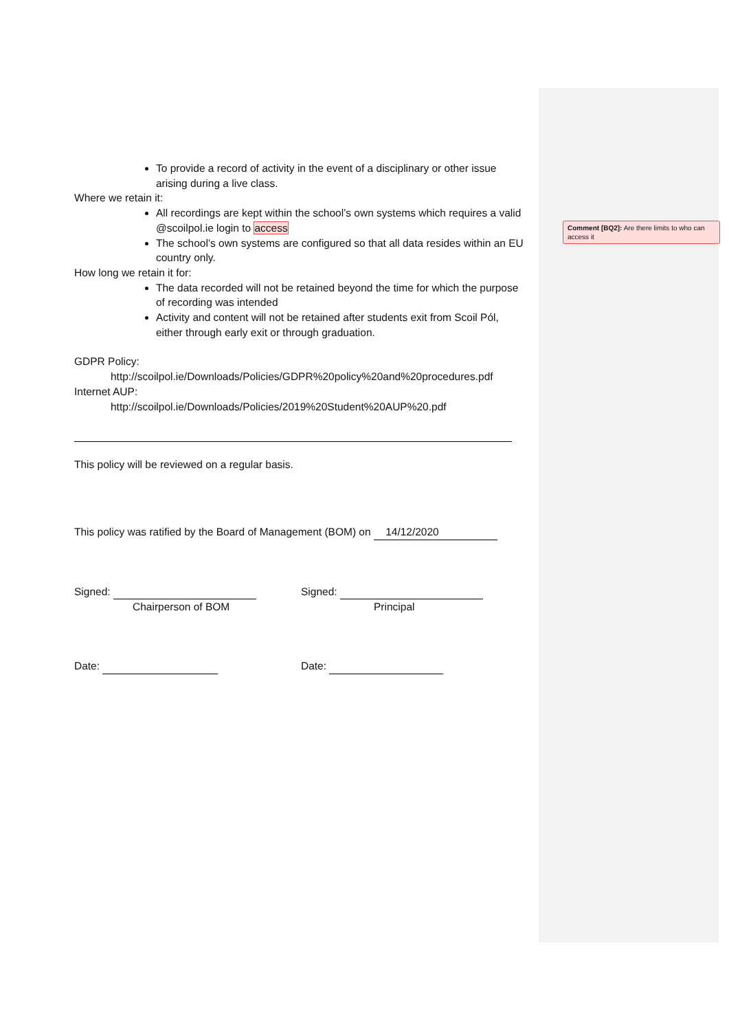Comment [BQ2]: Are there limits to who can access it
To provide a record of activity in the event of a disciplinary or other issue arising during a live class.
Where we retain it:
All recordings are kept within the school’s own systems which requires a valid @scoilpol.ie login to access
The school’s own systems are configured so that all data resides within an EU country only.
How long we retain it for:
The data recorded will not be retained beyond the time for which the purpose of recording was intended
Activity and content will not be retained after students exit from Scoil Pól, either through early exit or through graduation.
GDPR Policy:
http://scoilpol.ie/Downloads/Policies/GDPR%20policy%20and%20procedures.pdf
Internet AUP:
http://scoilpol.ie/Downloads/Policies/2019%20Student%20AUP%20.pdf
This policy will be reviewed on a regular basis.
This policy was ratified by the Board of Management (BOM) on 14/12/2020
Signed:
Chairperson of BOM
Signed:
Principal
Date: Date: